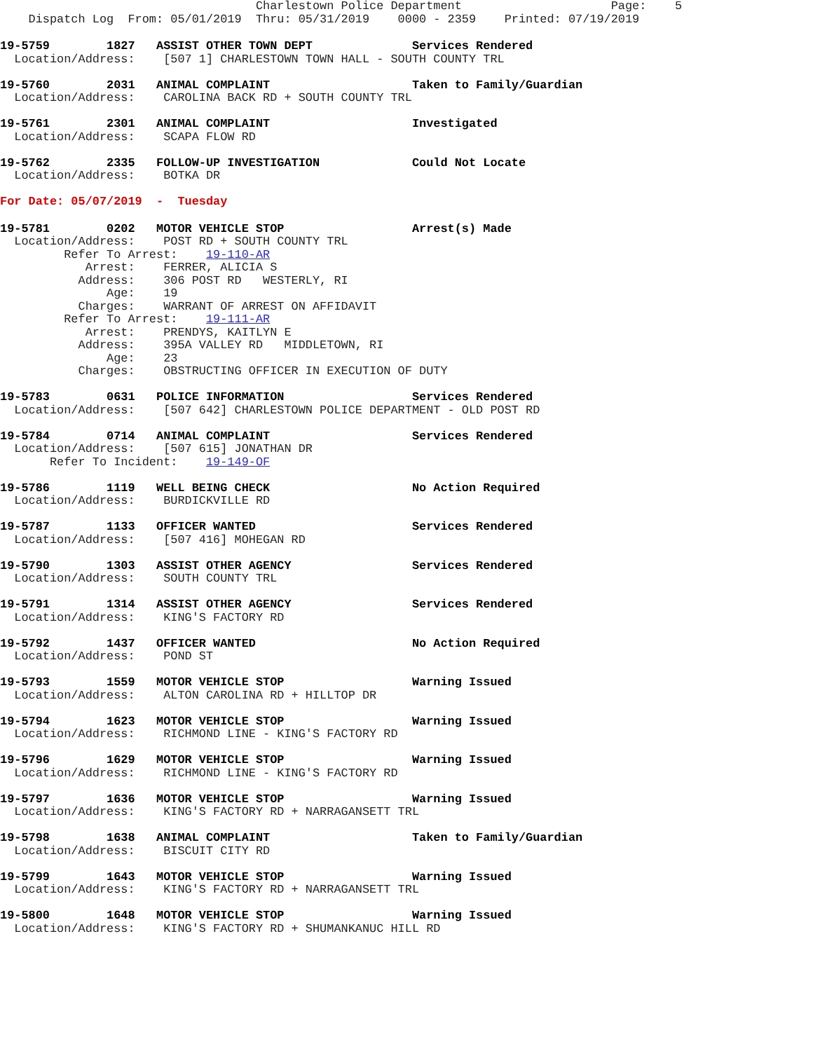Charlestown Police Department Page: 5 Dispatch Log From: 05/01/2019 Thru: 05/31/2019 0000 - 2359 Printed: 07/19/2019
19-5759 1827 ASSIST OTHER TOWN DEPT Services Rendered Location/Address: [507 1] CHARLESTOWN TOWN HALL - SOUTH COUNTY TRL
19-5760 2031 ANIMAL COMPLAINT Taken to Family/Guardian Location/Address: CAROLINA BACK RD + SOUTH COUNTY TRL
19-5761 2301 ANIMAL COMPLAINT Investigated Location/Address: SCAPA FLOW RD
19-5762 2335 FOLLOW-UP INVESTIGATION Could Not Locate Location/Address: BOTKA DR
For Date: 05/07/2019 - Tuesday
19-5781 0202 MOTOR VEHICLE STOP Arrest(s) Made Location/Address: POST RD + SOUTH COUNTY TRL Refer To Arrest: 19-110-AR Arrest: FERRER, ALICIA S Address: 306 POST RD WESTERLY, RI Age: 19 Charges: WARRANT OF ARREST ON AFFIDAVIT Refer To Arrest: 19-111-AR Arrest: PRENDYS, KAITLYN E Address: 395A VALLEY RD MIDDLETOWN, RI Age: 23 Charges: OBSTRUCTING OFFICER IN EXECUTION OF DUTY
19-5783 0631 POLICE INFORMATION Services Rendered Location/Address: [507 642] CHARLESTOWN POLICE DEPARTMENT - OLD POST RD
19-5784 0714 ANIMAL COMPLAINT Services Rendered Location/Address: [507 615] JONATHAN DR Refer To Incident: 19-149-OF
19-5786 1119 WELL BEING CHECK No Action Required Location/Address: BURDICKVILLE RD
19-5787 1133 OFFICER WANTED Services Rendered Location/Address: [507 416] MOHEGAN RD
19-5790 1303 ASSIST OTHER AGENCY Services Rendered Location/Address: SOUTH COUNTY TRL
19-5791 1314 ASSIST OTHER AGENCY Services Rendered Location/Address: KING'S FACTORY RD
19-5792 1437 OFFICER WANTED No Action Required Location/Address: POND ST
19-5793 1559 MOTOR VEHICLE STOP Warning Issued Location/Address: ALTON CAROLINA RD + HILLTOP DR
19-5794 1623 MOTOR VEHICLE STOP Warning Issued Location/Address: RICHMOND LINE - KING'S FACTORY RD
19-5796 1629 MOTOR VEHICLE STOP Warning Issued Location/Address: RICHMOND LINE - KING'S FACTORY RD
19-5797 1636 MOTOR VEHICLE STOP Warning Issued Location/Address: KING'S FACTORY RD + NARRAGANSETT TRL
19-5798 1638 ANIMAL COMPLAINT Taken to Family/Guardian Location/Address: BISCUIT CITY RD
19-5799 1643 MOTOR VEHICLE STOP Warning Issued Location/Address: KING'S FACTORY RD + NARRAGANSETT TRL
19-5800 1648 MOTOR VEHICLE STOP Warning Issued Location/Address: KING'S FACTORY RD + SHUMANKANUC HILL RD